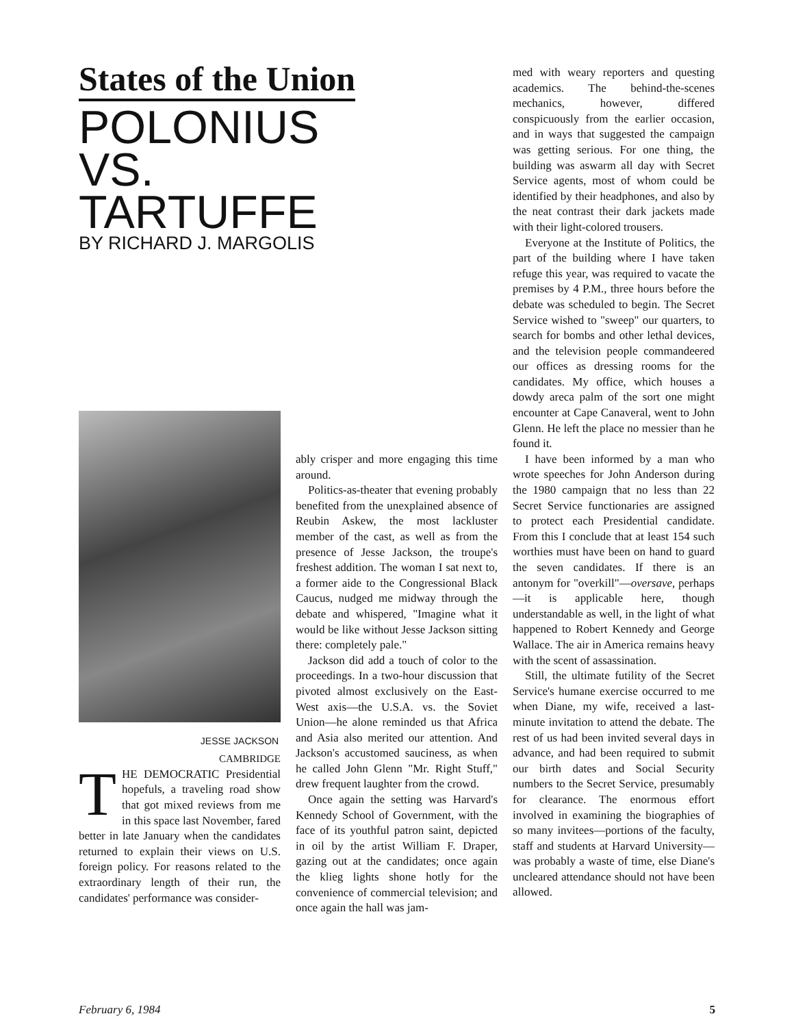States of the Union
POLONIUS
VS.
TARTUFFE
BY RICHARD J. MARGOLIS
JESSE JACKSON
CAMBRIDGE
THE DEMOCRATIC Presidential hopefuls, a traveling road show that got mixed reviews from me in this space last November, fared better in late January when the candidates returned to explain their views on U.S. foreign policy. For reasons related to the extraordinary length of their run, the candidates' performance was consider-
ably crisper and more engaging this time around.
Politics-as-theater that evening probably benefited from the unexplained absence of Reubin Askew, the most lackluster member of the cast, as well as from the presence of Jesse Jackson, the troupe's freshest addition. The woman I sat next to, a former aide to the Congressional Black Caucus, nudged me midway through the debate and whispered, "Imagine what it would be like without Jesse Jackson sitting there: completely pale."
Jackson did add a touch of color to the proceedings. In a two-hour discussion that pivoted almost exclusively on the East-West axis—the U.S.A. vs. the Soviet Union—he alone reminded us that Africa and Asia also merited our attention. And Jackson's accustomed sauciness, as when he called John Glenn "Mr. Right Stuff," drew frequent laughter from the crowd.
Once again the setting was Harvard's Kennedy School of Government, with the face of its youthful patron saint, depicted in oil by the artist William F. Draper, gazing out at the candidates; once again the klieg lights shone hotly for the convenience of commercial television; and once again the hall was jam-
med with weary reporters and questing academics. The behind-the-scenes mechanics, however, differed conspicuously from the earlier occasion, and in ways that suggested the campaign was getting serious. For one thing, the building was aswarm all day with Secret Service agents, most of whom could be identified by their headphones, and also by the neat contrast their dark jackets made with their light-colored trousers.
Everyone at the Institute of Politics, the part of the building where I have taken refuge this year, was required to vacate the premises by 4 P.M., three hours before the debate was scheduled to begin. The Secret Service wished to "sweep" our quarters, to search for bombs and other lethal devices, and the television people commandeered our offices as dressing rooms for the candidates. My office, which houses a dowdy areca palm of the sort one might encounter at Cape Canaveral, went to John Glenn. He left the place no messier than he found it.
I have been informed by a man who wrote speeches for John Anderson during the 1980 campaign that no less than 22 Secret Service functionaries are assigned to protect each Presidential candidate. From this I conclude that at least 154 such worthies must have been on hand to guard the seven candidates. If there is an antonym for "overkill"—oversave, perhaps—it is applicable here, though understandable as well, in the light of what happened to Robert Kennedy and George Wallace. The air in America remains heavy with the scent of assassination.
Still, the ultimate futility of the Secret Service's humane exercise occurred to me when Diane, my wife, received a last-minute invitation to attend the debate. The rest of us had been invited several days in advance, and had been required to submit our birth dates and Social Security numbers to the Secret Service, presumably for clearance. The enormous effort involved in examining the biographies of so many invitees—portions of the faculty, staff and students at Harvard University—was probably a waste of time, else Diane's uncleared attendance should not have been allowed.
February 6, 1984 5